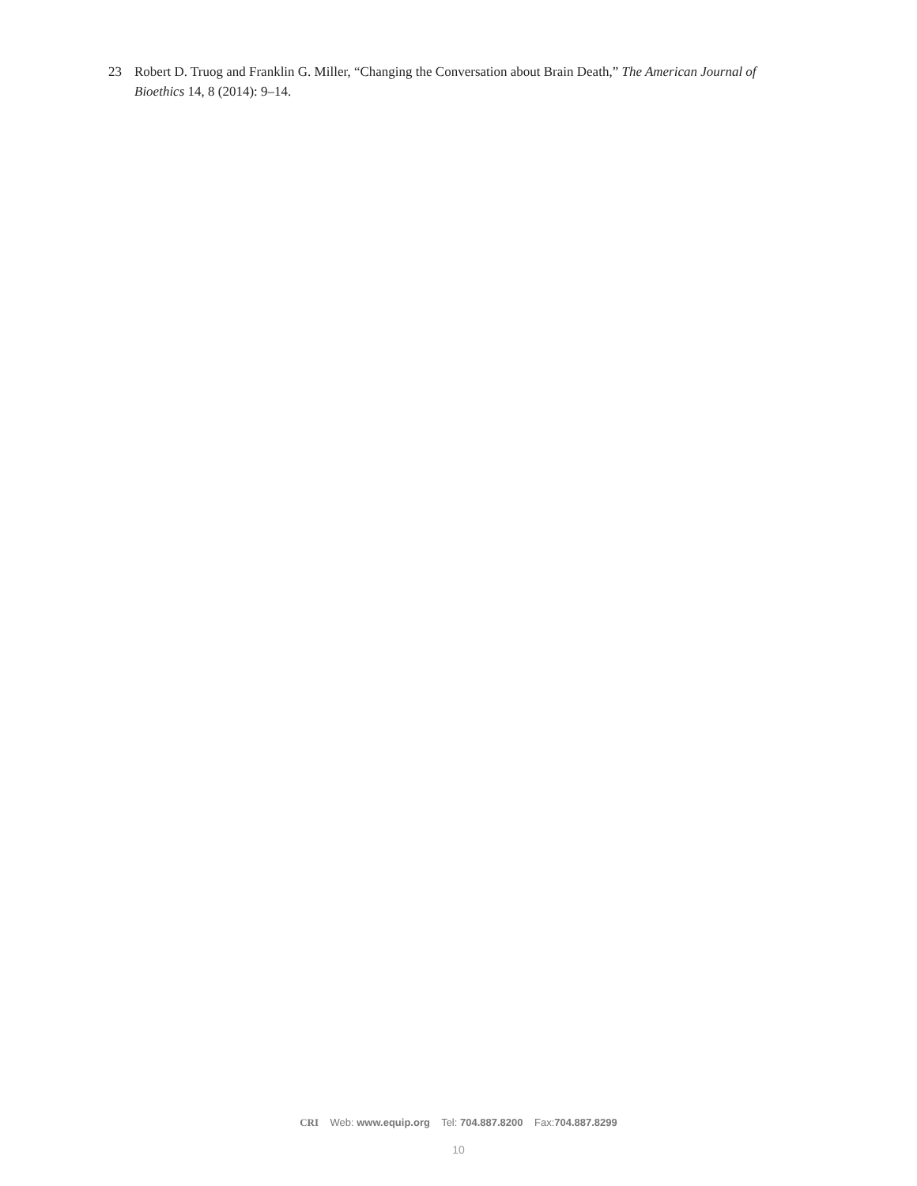23 Robert D. Truog and Franklin G. Miller, “Changing the Conversation about Brain Death,” The American Journal of Bioethics 14, 8 (2014): 9–14.
CRI Web: www.equip.org Tel: 704.887.8200 Fax:704.887.8299
10